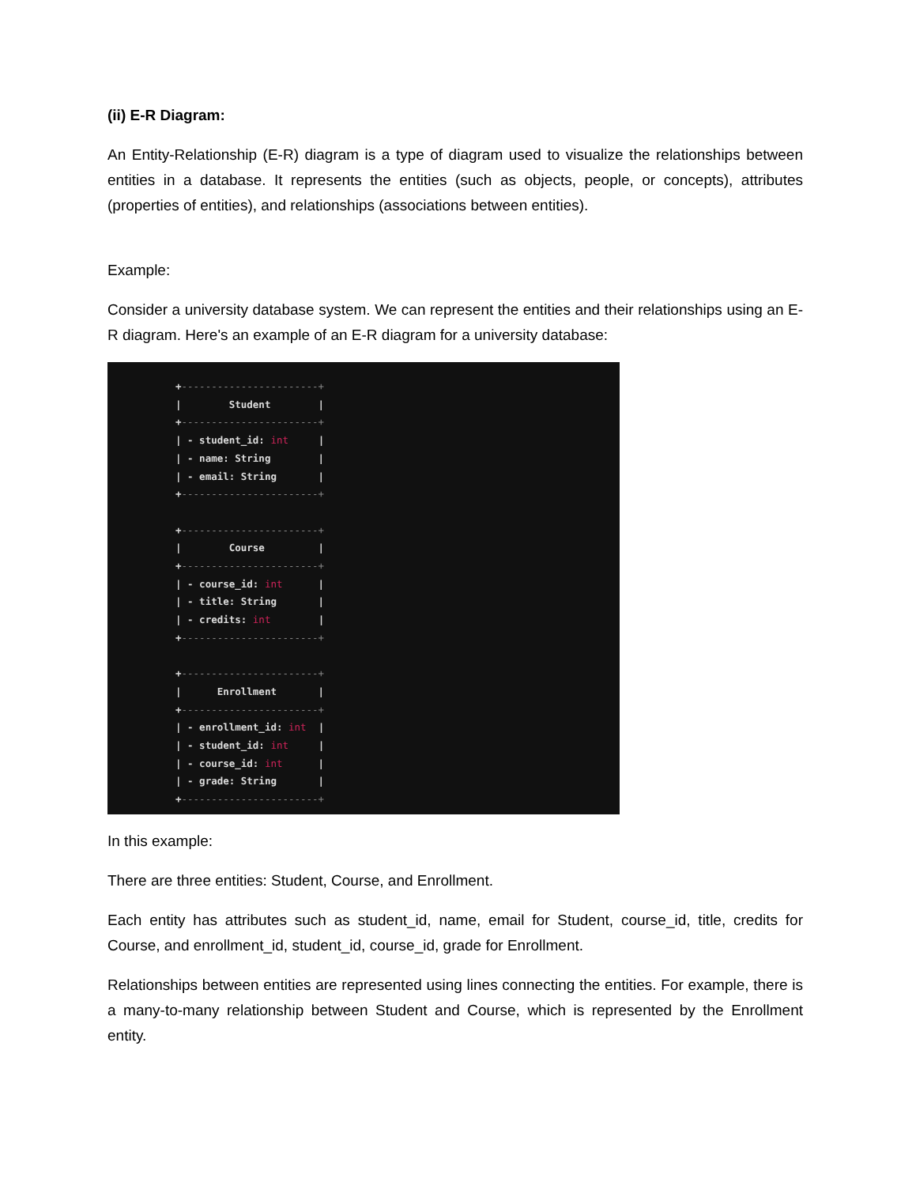(ii) E-R Diagram:
An Entity-Relationship (E-R) diagram is a type of diagram used to visualize the relationships between entities in a database. It represents the entities (such as objects, people, or concepts), attributes (properties of entities), and relationships (associations between entities).
Example:
Consider a university database system. We can represent the entities and their relationships using an E-R diagram. Here's an example of an E-R diagram for a university database:
+-----------------------+
|        Student        |
+-----------------------+
| - student_id: int     |
| - name: String        |
| - email: String       |
+-----------------------+

+-----------------------+
|        Course         |
+-----------------------+
| - course_id: int      |
| - title: String       |
| - credits: int        |
+-----------------------+

+-----------------------+
|      Enrollment       |
+-----------------------+
| - enrollment_id: int  |
| - student_id: int     |
| - course_id: int      |
| - grade: String       |
+-----------------------+
In this example:
There are three entities: Student, Course, and Enrollment.
Each entity has attributes such as student_id, name, email for Student, course_id, title, credits for Course, and enrollment_id, student_id, course_id, grade for Enrollment.
Relationships between entities are represented using lines connecting the entities. For example, there is a many-to-many relationship between Student and Course, which is represented by the Enrollment entity.